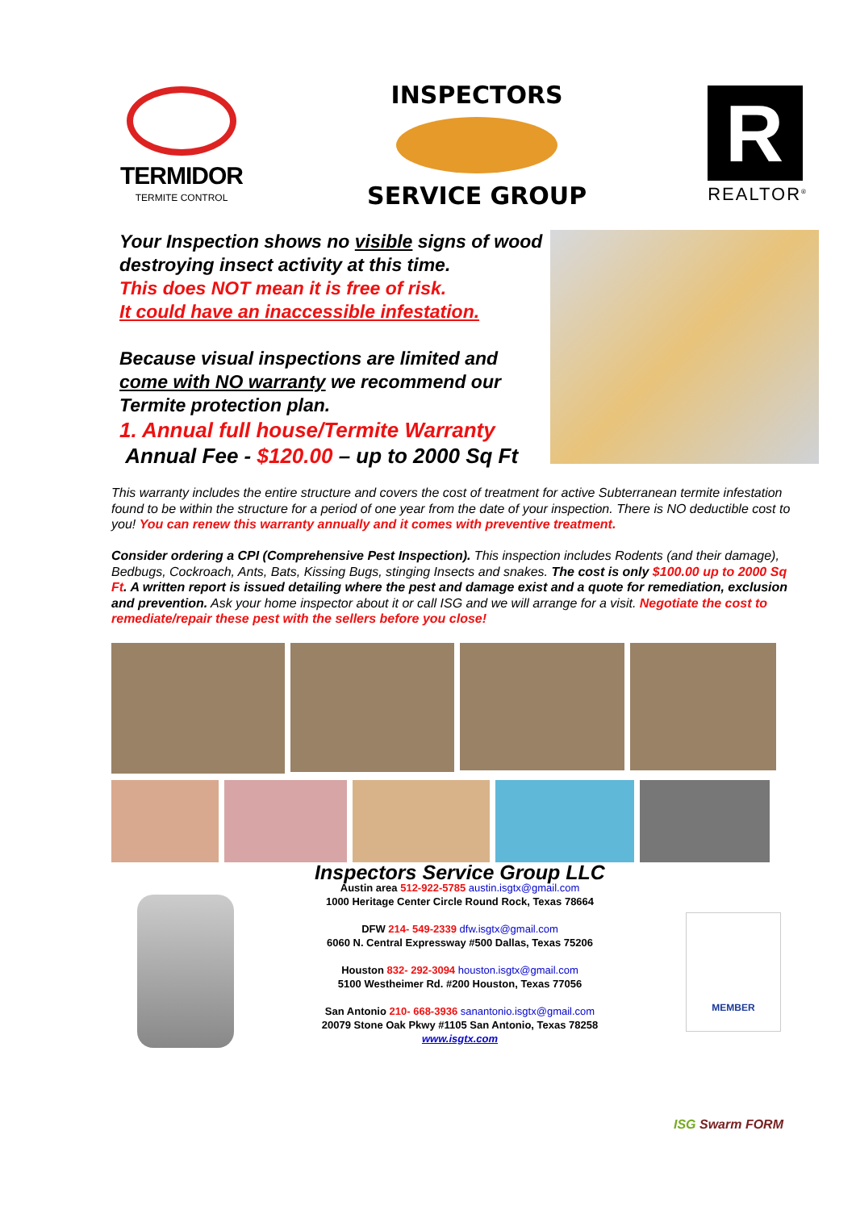TERMIDOR
TERMITE CONTROL
INSPECTORS
SERVICE GROUP
R
REALTOR<sup>®</sup>
Your Inspection shows no visible signs of wood destroying insect activity at this time.
This does NOT mean it is free of risk.
It could have an inaccessible infestation.
Because visual inspections are limited and come with NO warranty we recommend our Termite protection plan.
1. Annual full house/Termite Warranty
Annual Fee - $120.00 – up to 2000 Sq Ft
This warranty includes the entire structure and covers the cost of treatment for active Subterranean termite infestation found to be within the structure for a period of one year from the date of your inspection. There is NO deductible cost to you! You can renew this warranty annually and it comes with preventive treatment.
Consider ordering a CPI (Comprehensive Pest Inspection). This inspection includes Rodents (and their damage), Bedbugs, Cockroach, Ants, Bats, Kissing Bugs, stinging Insects and snakes. The cost is only $100.00 up to 2000 Sq Ft. A written report is issued detailing where the pest and damage exist and a quote for remediation, exclusion and prevention. Ask your home inspector about it or call ISG and we will arrange for a visit. Negotiate the cost to remediate/repair these pest with the sellers before you close!
Inspectors Service Group LLC
Austin area 512-922-5785 austin.isgtx@gmail.com
1000 Heritage Center Circle Round Rock, Texas 78664
DFW 214- 549-2339 dfw.isgtx@gmail.com
6060 N. Central Expressway #500 Dallas, Texas 75206
Houston 832- 292-3094 houston.isgtx@gmail.com
5100 Westheimer Rd. #200 Houston, Texas 77056
San Antonio 210- 668-3936 sanantonio.isgtx@gmail.com
20079 Stone Oak Pkwy #1105 San Antonio, Texas 78258
www.isgtx.com
MEMBER
ISG Swarm FORM